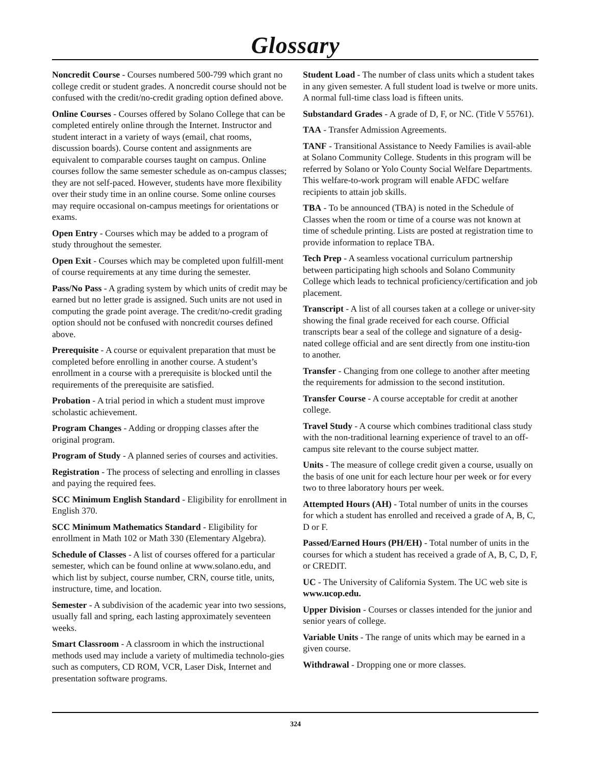Glossary
Noncredit Course - Courses numbered 500-799 which grant no college credit or student grades. A noncredit course should not be confused with the credit/no-credit grading option defined above.
Online Courses - Courses offered by Solano College that can be completed entirely online through the Internet. Instructor and student interact in a variety of ways (email, chat rooms, discussion boards). Course content and assignments are equivalent to comparable courses taught on campus. Online courses follow the same semester schedule as on-campus classes; they are not self-paced. However, students have more flexibility over their study time in an online course. Some online courses may require occasional on-campus meetings for orientations or exams.
Open Entry - Courses which may be added to a program of study throughout the semester.
Open Exit - Courses which may be completed upon fulfill-ment of course requirements at any time during the semester.
Pass/No Pass - A grading system by which units of credit may be earned but no letter grade is assigned. Such units are not used in computing the grade point average. The credit/no-credit grading option should not be confused with noncredit courses defined above.
Prerequisite - A course or equivalent preparation that must be completed before enrolling in another course. A student’s enrollment in a course with a prerequisite is blocked until the requirements of the prerequisite are satisfied.
Probation - A trial period in which a student must improve scholastic achievement.
Program Changes - Adding or dropping classes after the original program.
Program of Study - A planned series of courses and activities.
Registration - The process of selecting and enrolling in classes and paying the required fees.
SCC Minimum English Standard - Eligibility for enrollment in English 370.
SCC Minimum Mathematics Standard - Eligibility for enrollment in Math 102 or Math 330 (Elementary Algebra).
Schedule of Classes - A list of courses offered for a particular semester, which can be found online at www.solano.edu, and which list by subject, course number, CRN, course title, units, instructure, time, and location.
Semester - A subdivision of the academic year into two sessions, usually fall and spring, each lasting approximately seventeen weeks.
Smart Classroom - A classroom in which the instructional methods used may include a variety of multimedia technolo-gies such as computers, CD ROM, VCR, Laser Disk, Internet and presentation software programs.
Student Load - The number of class units which a student takes in any given semester. A full student load is twelve or more units. A normal full-time class load is fifteen units.
Substandard Grades - A grade of D, F, or NC. (Title V 55761).
TAA - Transfer Admission Agreements.
TANF - Transitional Assistance to Needy Families is avail-able at Solano Community College. Students in this program will be referred by Solano or Yolo County Social Welfare Departments. This welfare-to-work program will enable AFDC welfare recipients to attain job skills.
TBA - To be announced (TBA) is noted in the Schedule of Classes when the room or time of a course was not known at time of schedule printing. Lists are posted at registration time to provide information to replace TBA.
Tech Prep - A seamless vocational curriculum partnership between participating high schools and Solano Community College which leads to technical proficiency/certification and job placement.
Transcript - A list of all courses taken at a college or univer-sity showing the final grade received for each course. Official transcripts bear a seal of the college and signature of a desig-nated college official and are sent directly from one institu-tion to another.
Transfer - Changing from one college to another after meeting the requirements for admission to the second institution.
Transfer Course - A course acceptable for credit at another college.
Travel Study - A course which combines traditional class study with the non-traditional learning experience of travel to an off-campus site relevant to the course subject matter.
Units - The measure of college credit given a course, usually on the basis of one unit for each lecture hour per week or for every two to three laboratory hours per week.
Attempted Hours (AH) - Total number of units in the courses for which a student has enrolled and received a grade of A, B, C, D or F.
Passed/Earned Hours (PH/EH) - Total number of units in the courses for which a student has received a grade of A, B, C, D, F, or CREDIT.
UC - The University of California System. The UC web site is www.ucop.edu.
Upper Division - Courses or classes intended for the junior and senior years of college.
Variable Units - The range of units which may be earned in a given course.
Withdrawal - Dropping one or more classes.
324